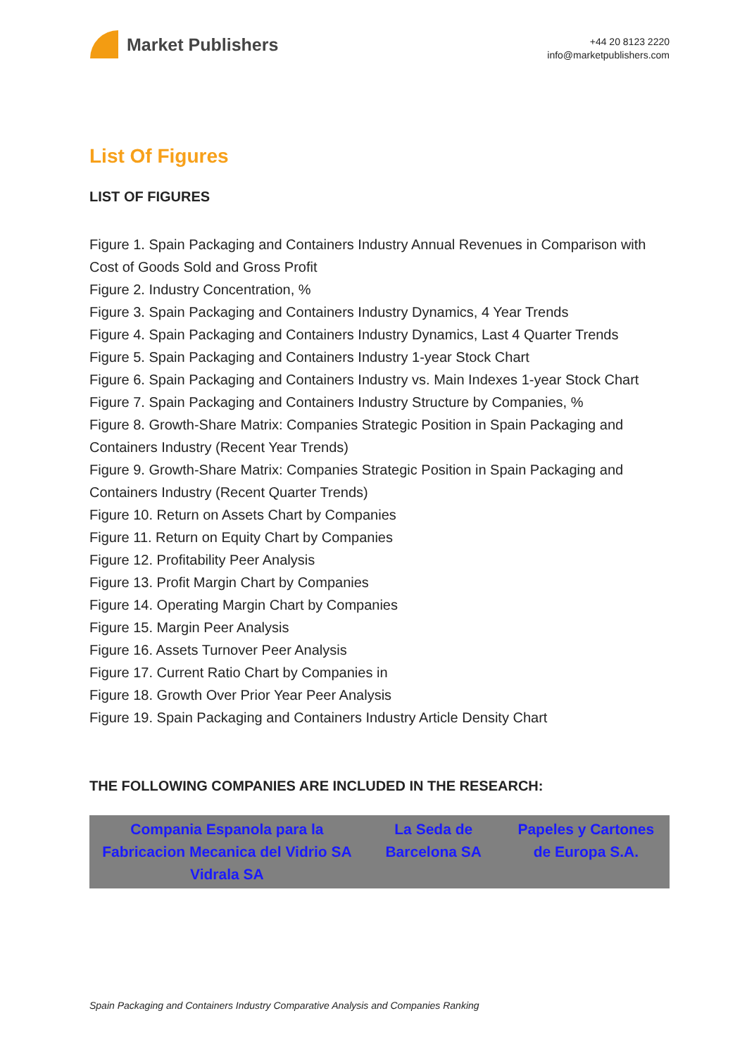Market Publishers
+44 20 8123 2220
info@marketpublishers.com
List Of Figures
LIST OF FIGURES
Figure 1. Spain Packaging and Containers Industry Annual Revenues in Comparison with Cost of Goods Sold and Gross Profit
Figure 2. Industry Concentration, %
Figure 3. Spain Packaging and Containers Industry Dynamics, 4 Year Trends
Figure 4. Spain Packaging and Containers Industry Dynamics, Last 4 Quarter Trends
Figure 5. Spain Packaging and Containers Industry 1-year Stock Chart
Figure 6. Spain Packaging and Containers Industry vs. Main Indexes 1-year Stock Chart
Figure 7. Spain Packaging and Containers Industry Structure by Companies, %
Figure 8. Growth-Share Matrix: Companies Strategic Position in Spain Packaging and Containers Industry (Recent Year Trends)
Figure 9. Growth-Share Matrix: Companies Strategic Position in Spain Packaging and Containers Industry (Recent Quarter Trends)
Figure 10. Return on Assets Chart by Companies
Figure 11. Return on Equity Chart by Companies
Figure 12. Profitability Peer Analysis
Figure 13. Profit Margin Chart by Companies
Figure 14. Operating Margin Chart by Companies
Figure 15. Margin Peer Analysis
Figure 16. Assets Turnover Peer Analysis
Figure 17. Current Ratio Chart by Companies in
Figure 18. Growth Over Prior Year Peer Analysis
Figure 19. Spain Packaging and Containers Industry Article Density Chart
THE FOLLOWING COMPANIES ARE INCLUDED IN THE RESEARCH:
| Compania Espanola para la Fabricacion Mecanica del Vidrio SA Vidrala SA | La Seda de Barcelona SA | Papeles y Cartones de Europa S.A. |
Spain Packaging and Containers Industry Comparative Analysis and Companies Ranking